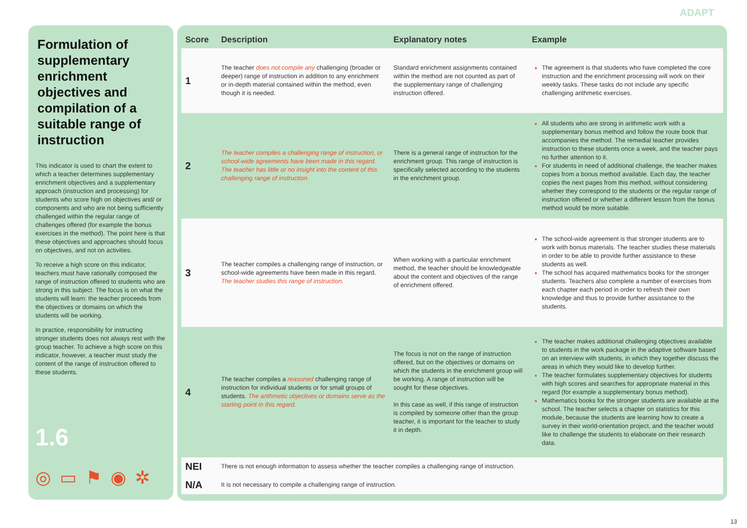ADAPT
Formulation of supplementary enrichment objectives and compilation of a suitable range of instruction
This indicator is used to chart the extent to which a teacher determines supplementary enrichment objectives and a supplementary approach (instruction and processing) for students who score high on objectives and/ or components and who are not being sufficiently challenged within the regular range of challenges offered (for example the bonus exercises in the method). The point here is that these objectives and approaches should focus on objectives, and not on activities.
To receive a high score on this indicator, teachers must have rationally composed the range of instruction offered to students who are strong in this subject. The focus is on what the students will learn: the teacher proceeds from the objectives or domains on which the students will be working.
In practice, responsibility for instructing stronger students does not always rest with the group teacher. To achieve a high score on this indicator, however, a teacher must study the content of the range of instruction offered to these students.
1.6
◎▭⚑◉✲
| Score | Description | Explanatory notes | Example |
| --- | --- | --- | --- |
| 1 | The teacher does not compile any challenging (broader or deeper) range of instruction in addition to any enrichment or in-depth material contained within the method, even though it is needed. | Standard enrichment assignments contained within the method are not counted as part of the supplementary range of challenging instruction offered. | The agreement is that students who have completed the core instruction and the enrichment processing will work on their weekly tasks. These tasks do not include any specific challenging arithmetic exercises. |
| 2 | The teacher compiles a challenging range of instruction, or school-wide agreements have been made in this regard. The teacher has little or no insight into the content of this challenging range of instruction. | There is a general range of instruction for the enrichment group. This range of instruction is specifically selected according to the students in the enrichment group. | All students who are strong in arithmetic work with a supplementary bonus method and follow the route book that accompanies the method. The remedial teacher provides instruction to these students once a week, and the teacher pays no further attention to it. For students in need of additional challenge, the teacher makes copies from a bonus method available. Each day, the teacher copies the next pages from this method, without considering whether they correspond to the students or the regular range of instruction offered or whether a different lesson from the bonus method would be more suitable. |
| 3 | The teacher compiles a challenging range of instruction, or school-wide agreements have been made in this regard. The teacher studies this range of instruction. | When working with a particular enrichment method, the teacher should be knowledgeable about the content and objectives of the range of enrichment offered. | The school-wide agreement is that stronger students are to work with bonus materials. The teacher studies these materials in order to be able to provide further assistance to these students as well. The school has acquired mathematics books for the stronger students. Teachers also complete a number of exercises from each chapter each period in order to refresh their own knowledge and thus to provide further assistance to the students. |
| 4 | The teacher compiles a reasoned challenging range of instruction for individual students or for small groups of students. The arithmetic objectives or domains serve as the starting point in this regard. | The focus is not on the range of instruction offered, but on the objectives or domains on which the students in the enrichment group will be working. A range of instruction will be sought for these objectives. In this case as well, if this range of instruction is compiled by someone other than the group teacher, it is important for the teacher to study it in depth. | The teacher makes additional challenging objectives available to students in the work package in the adaptive software based on an interview with students, in which they together discuss the areas in which they would like to develop further. The teacher formulates supplementary objectives for students with high scores and searches for appropriate material in this regard (for example a supplementary bonus method). Mathematics books for the stronger students are available at the school. The teacher selects a chapter on statistics for this module, because the students are learning how to create a survey in their world-orientation project, and the teacher would like to challenge the students to elaborate on their research data. |
| NEI | There is not enough information to assess whether the teacher compiles a challenging range of instruction. | | |
| N/A | It is not necessary to compile a challenging range of instruction. | | |
13